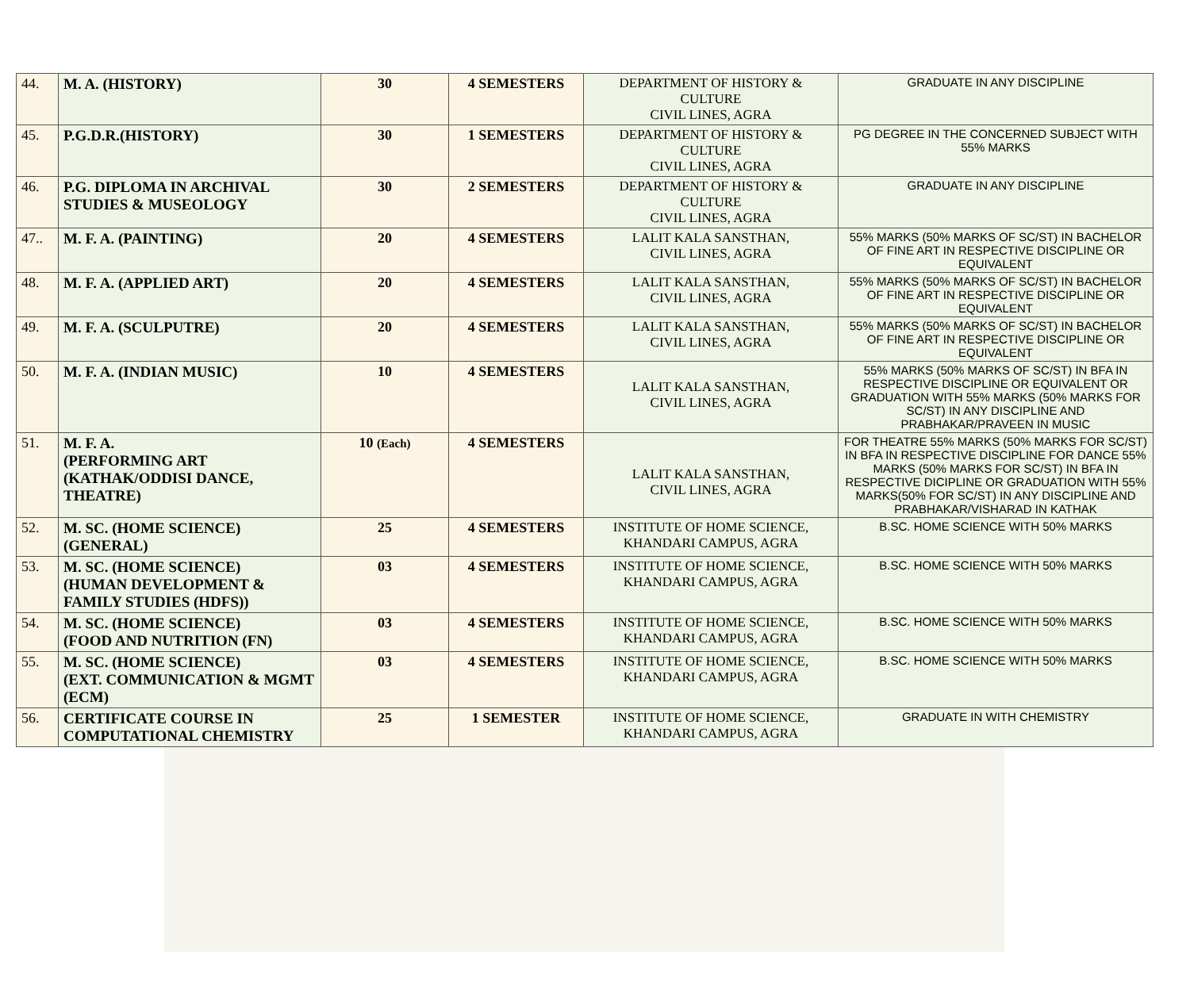| 44. | M. A. (HISTORY) | 30 | 4 SEMESTERS | DEPARTMENT OF HISTORY & CULTURE CIVIL LINES, AGRA | GRADUATE IN ANY DISCIPLINE |
| 45. | P.G.D.R.(HISTORY) | 30 | 1 SEMESTERS | DEPARTMENT OF HISTORY & CULTURE CIVIL LINES, AGRA | PG DEGREE IN THE CONCERNED SUBJECT WITH 55% MARKS |
| 46. | P.G. DIPLOMA IN ARCHIVAL STUDIES & MUSEOLOGY | 30 | 2 SEMESTERS | DEPARTMENT OF HISTORY & CULTURE CIVIL LINES, AGRA | GRADUATE IN ANY DISCIPLINE |
| 47.. | M. F. A. (PAINTING) | 20 | 4 SEMESTERS | LALIT KALA SANSTHAN, CIVIL LINES, AGRA | 55% MARKS (50% MARKS OF SC/ST) IN BACHELOR OF FINE ART IN RESPECTIVE DISCIPLINE OR EQUIVALENT |
| 48. | M. F. A. (APPLIED ART) | 20 | 4 SEMESTERS | LALIT KALA SANSTHAN, CIVIL LINES, AGRA | 55% MARKS (50% MARKS OF SC/ST) IN BACHELOR OF FINE ART IN RESPECTIVE DISCIPLINE OR EQUIVALENT |
| 49. | M. F. A. (SCULPUTRE) | 20 | 4 SEMESTERS | LALIT KALA SANSTHAN, CIVIL LINES, AGRA | 55% MARKS (50% MARKS OF SC/ST) IN BACHELOR OF FINE ART IN RESPECTIVE DISCIPLINE OR EQUIVALENT |
| 50. | M. F. A. (INDIAN MUSIC) | 10 | 4 SEMESTERS | LALIT KALA SANSTHAN, CIVIL LINES, AGRA | 55% MARKS (50% MARKS OF SC/ST) IN BFA IN RESPECTIVE DISCIPLINE OR EQUIVALENT OR GRADUATION WITH 55% MARKS (50% MARKS FOR SC/ST) IN ANY DISCIPLINE AND PRABHAKAR/PRAVEEN IN MUSIC |
| 51. | M. F. A. (PERFORMING ART (KATHAK/ODDISI DANCE, THEATRE) | 10 (Each) | 4 SEMESTERS | LALIT KALA SANSTHAN, CIVIL LINES, AGRA | FOR THEATRE 55% MARKS (50% MARKS FOR SC/ST) IN BFA IN RESPECTIVE DISCIPLINE FOR DANCE 55% MARKS (50% MARKS FOR SC/ST) IN BFA IN RESPECTIVE DICIPLINE OR GRADUATION WITH 55% MARKS(50% FOR SC/ST) IN ANY DISCIPLINE AND PRABHAKAR/VISHARAD IN KATHAK |
| 52. | M. SC. (HOME SCIENCE) (GENERAL) | 25 | 4 SEMESTERS | INSTITUTE OF HOME SCIENCE, KHANDARI CAMPUS, AGRA | B.SC. HOME SCIENCE WITH 50% MARKS |
| 53. | M. SC. (HOME SCIENCE) (HUMAN DEVELOPMENT & FAMILY STUDIES (HDFS)) | 03 | 4 SEMESTERS | INSTITUTE OF HOME SCIENCE, KHANDARI CAMPUS, AGRA | B.SC. HOME SCIENCE WITH 50% MARKS |
| 54. | M. SC. (HOME SCIENCE) (FOOD AND NUTRITION (FN) | 03 | 4 SEMESTERS | INSTITUTE OF HOME SCIENCE, KHANDARI CAMPUS, AGRA | B.SC. HOME SCIENCE WITH 50% MARKS |
| 55. | M. SC. (HOME SCIENCE) (EXT. COMMUNICATION & MGMT (ECM) | 03 | 4 SEMESTERS | INSTITUTE OF HOME SCIENCE, KHANDARI CAMPUS, AGRA | B.SC. HOME SCIENCE WITH 50% MARKS |
| 56. | CERTIFICATE COURSE IN COMPUTATIONAL CHEMISTRY | 25 | 1 SEMESTER | INSTITUTE OF HOME SCIENCE, KHANDARI CAMPUS, AGRA | GRADUATE IN WITH CHEMISTRY |